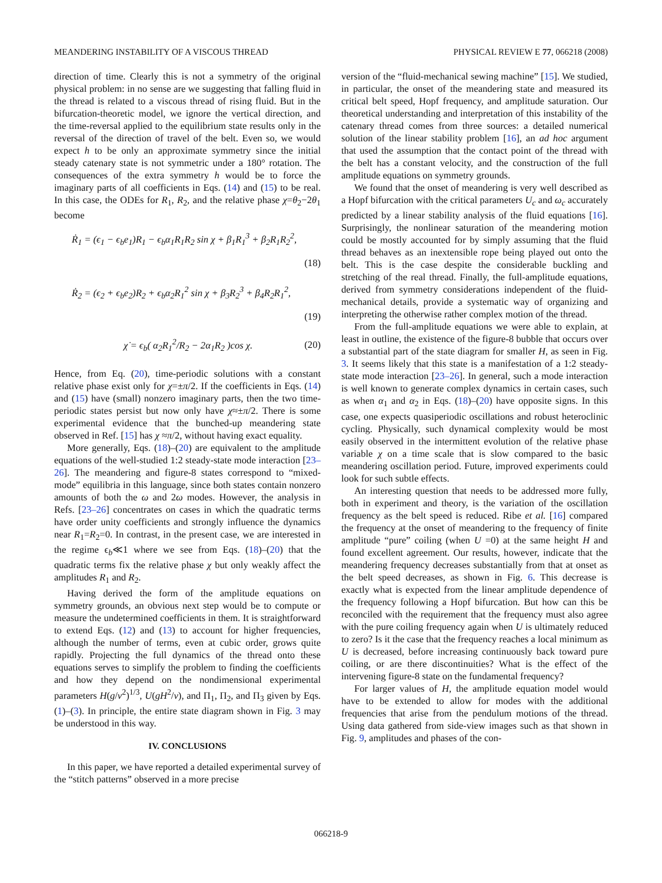MEANDERING INSTABILITY OF A VISCOUS THREAD PHYSICAL REVIEW E 77, 066218 (2008)
direction of time. Clearly this is not a symmetry of the original physical problem: in no sense are we suggesting that falling fluid in the thread is related to a viscous thread of rising fluid. But in the bifurcation-theoretic model, we ignore the vertical direction, and the time-reversal applied to the equilibrium state results only in the reversal of the direction of travel of the belt. Even so, we would expect h to be only an approximate symmetry since the initial steady catenary state is not symmetric under a 180° rotation. The consequences of the extra symmetry h would be to force the imaginary parts of all coefficients in Eqs. (14) and (15) to be real. In this case, the ODEs for R<sub>1</sub>, R<sub>2</sub>, and the relative phase χ=θ<sub>2</sub>−2θ<sub>1</sub> become
Ṙ<sub>1</sub> = (ϵ<sub>1</sub> − ϵ<sub>b</sub>e<sub>1</sub>)R<sub>1</sub> − ϵ<sub>b</sub>α<sub>1</sub>R<sub>1</sub>R<sub>2</sub> sin χ + β<sub>1</sub>R<sub>1</sub><sup>3</sup> + β<sub>2</sub>R<sub>1</sub>R<sub>2</sub><sup>2</sup>,
(18)
Ṙ<sub>2</sub> = (ϵ<sub>2</sub> + ϵ<sub>b</sub>e<sub>2</sub>)R<sub>2</sub> + ϵ<sub>b</sub>α<sub>2</sub>R<sub>1</sub><sup>2</sup> sin χ + β<sub>3</sub>R<sub>2</sub><sup>3</sup> + β<sub>4</sub>R<sub>2</sub>R<sub>1</sub><sup>2</sup>,
(19)
χ̇ = ϵ<sub>b</sub>( α<sub>2</sub>R<sub>1</sub><sup>2</sup>/R<sub>2</sub> − 2α<sub>1</sub>R<sub>2</sub> )cos χ. (20)
Hence, from Eq. (20), time-periodic solutions with a constant relative phase exist only for χ=±π/2. If the coefficients in Eqs. (14) and (15) have (small) nonzero imaginary parts, then the two time-periodic states persist but now only have χ≈±π/2. There is some experimental evidence that the bunched-up meandering state observed in Ref. [15] has χ ≈π/2, without having exact equality.
More generally, Eqs. (18)–(20) are equivalent to the amplitude equations of the well-studied 1:2 steady-state mode interaction [23–26]. The meandering and figure-8 states correspond to “mixed-mode” equilibria in this language, since both states contain nonzero amounts of both the ω and 2ω modes. However, the analysis in Refs. [23–26] concentrates on cases in which the quadratic terms have order unity coefficients and strongly influence the dynamics near R<sub>1</sub>=R<sub>2</sub>=0. In contrast, in the present case, we are interested in the regime ϵ<sub>b</sub>≪1 where we see from Eqs. (18)–(20) that the quadratic terms fix the relative phase χ but only weakly affect the amplitudes R<sub>1</sub> and R<sub>2</sub>.
Having derived the form of the amplitude equations on symmetry grounds, an obvious next step would be to compute or measure the undetermined coefficients in them. It is straightforward to extend Eqs. (12) and (13) to account for higher frequencies, although the number of terms, even at cubic order, grows quite rapidly. Projecting the full dynamics of the thread onto these equations serves to simplify the problem to finding the coefficients and how they depend on the nondimensional experimental parameters H(g/ν<sup>2</sup>)<sup>1/3</sup>, U(gH<sup>2</sup>/ν), and Π<sub>1</sub>, Π<sub>2</sub>, and Π<sub>3</sub> given by Eqs. (1)–(3). In principle, the entire state diagram shown in Fig. 3 may be understood in this way.
IV. CONCLUSIONS
In this paper, we have reported a detailed experimental survey of the “stitch patterns” observed in a more precise
version of the “fluid-mechanical sewing machine” [15]. We studied, in particular, the onset of the meandering state and measured its critical belt speed, Hopf frequency, and amplitude saturation. Our theoretical understanding and interpretation of this instability of the catenary thread comes from three sources: a detailed numerical solution of the linear stability problem [16], an ad hoc argument that used the assumption that the contact point of the thread with the belt has a constant velocity, and the construction of the full amplitude equations on symmetry grounds.
We found that the onset of meandering is very well described as a Hopf bifurcation with the critical parameters U<sub>c</sub> and ω<sub>c</sub> accurately predicted by a linear stability analysis of the fluid equations [16]. Surprisingly, the nonlinear saturation of the meandering motion could be mostly accounted for by simply assuming that the fluid thread behaves as an inextensible rope being played out onto the belt. This is the case despite the considerable buckling and stretching of the real thread. Finally, the full-amplitude equations, derived from symmetry considerations independent of the fluid-mechanical details, provide a systematic way of organizing and interpreting the otherwise rather complex motion of the thread.
From the full-amplitude equations we were able to explain, at least in outline, the existence of the figure-8 bubble that occurs over a substantial part of the state diagram for smaller H, as seen in Fig. 3. It seems likely that this state is a manifestation of a 1:2 steady-state mode interaction [23–26]. In general, such a mode interaction is well known to generate complex dynamics in certain cases, such as when α<sub>1</sub> and α<sub>2</sub> in Eqs. (18)–(20) have opposite signs. In this case, one expects quasiperiodic oscillations and robust heteroclinic cycling. Physically, such dynamical complexity would be most easily observed in the intermittent evolution of the relative phase variable χ on a time scale that is slow compared to the basic meandering oscillation period. Future, improved experiments could look for such subtle effects.
An interesting question that needs to be addressed more fully, both in experiment and theory, is the variation of the oscillation frequency as the belt speed is reduced. Ribe et al. [16] compared the frequency at the onset of meandering to the frequency of finite amplitude “pure” coiling (when U =0) at the same height H and found excellent agreement. Our results, however, indicate that the meandering frequency decreases substantially from that at onset as the belt speed decreases, as shown in Fig. 6. This decrease is exactly what is expected from the linear amplitude dependence of the frequency following a Hopf bifurcation. But how can this be reconciled with the requirement that the frequency must also agree with the pure coiling frequency again when U is ultimately reduced to zero? Is it the case that the frequency reaches a local minimum as U is decreased, before increasing continuously back toward pure coiling, or are there discontinuities? What is the effect of the intervening figure-8 state on the fundamental frequency?
For larger values of H, the amplitude equation model would have to be extended to allow for modes with the additional frequencies that arise from the pendulum motions of the thread. Using data gathered from side-view images such as that shown in Fig. 9, amplitudes and phases of the con-
066218-9